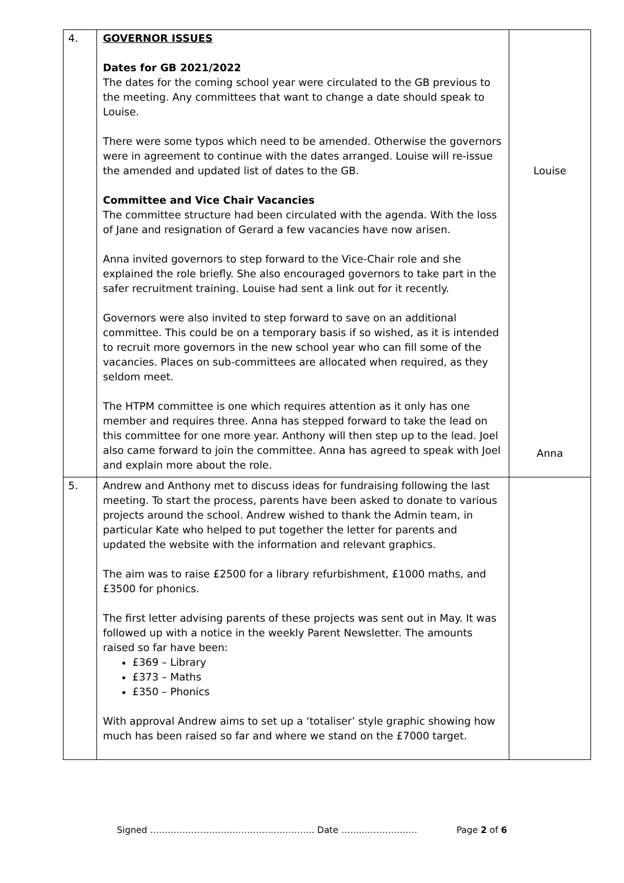| 4. | GOVERNOR ISSUES Dates for GB 2021/2022 The dates for the coming school year were circulated to the GB previous to the meeting. Any committees that want to change a date should speak to Louise. There were some typos which need to be amended. Otherwise the governors were in agreement to continue with the dates arranged. Louise will re-issue the amended and updated list of dates to the GB. Committee and Vice Chair Vacancies The committee structure had been circulated with the agenda. With the loss of Jane and resignation of Gerard a few vacancies have now arisen. Anna invited governors to step forward to the Vice-Chair role and she explained the role briefly. She also encouraged governors to take part in the safer recruitment training. Louise had sent a link out for it recently. Governors were also invited to step forward to save on an additional committee. This could be on a temporary basis if so wished, as it is intended to recruit more governors in the new school year who can fill some of the vacancies. Places on sub-committees are allocated when required, as they seldom meet. The HTPM committee is one which requires attention as it only has one member and requires three. Anna has stepped forward to take the lead on this committee for one more year. Anthony will then step up to the lead. Joel also came forward to join the committee. Anna has agreed to speak with Joel and explain more about the role. | Louise Anna |
| 5. | Andrew and Anthony met to discuss ideas for fundraising following the last meeting. To start the process, parents have been asked to donate to various projects around the school. Andrew wished to thank the Admin team, in particular Kate who helped to put together the letter for parents and updated the website with the information and relevant graphics. The aim was to raise £2500 for a library refurbishment, £1000 maths, and £3500 for phonics. The first letter advising parents of these projects was sent out in May. It was followed up with a notice in the weekly Parent Newsletter. The amounts raised so far have been: £369 – Library £373 – Maths £350 – Phonics With approval Andrew aims to set up a ‘totaliser’ style graphic showing how much has been raised so far and where we stand on the £7000 target. | |
Signed ……………………………………………….. Date ……..……………… Page 2 of 6